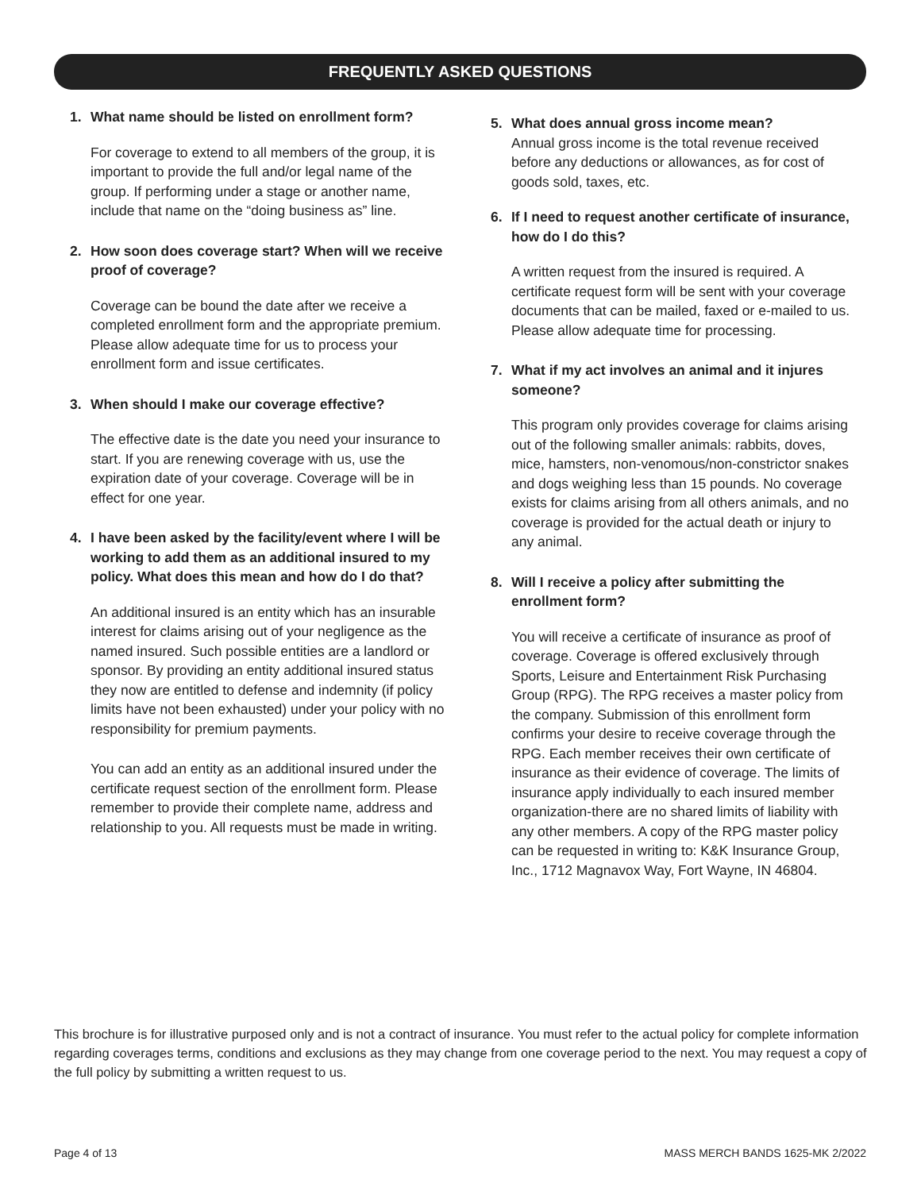FREQUENTLY ASKED QUESTIONS
1. What name should be listed on enrollment form?
For coverage to extend to all members of the group, it is important to provide the full and/or legal name of the group. If performing under a stage or another name, include that name on the “doing business as” line.
2. How soon does coverage start? When will we receive proof of coverage?
Coverage can be bound the date after we receive a completed enrollment form and the appropriate premium. Please allow adequate time for us to process your enrollment form and issue certificates.
3. When should I make our coverage effective?
The effective date is the date you need your insurance to start. If you are renewing coverage with us, use the expiration date of your coverage. Coverage will be in effect for one year.
4. I have been asked by the facility/event where I will be working to add them as an additional insured to my policy. What does this mean and how do I do that?
An additional insured is an entity which has an insurable interest for claims arising out of your negligence as the named insured. Such possible entities are a landlord or sponsor. By providing an entity additional insured status they now are entitled to defense and indemnity (if policy limits have not been exhausted) under your policy with no responsibility for premium payments.
You can add an entity as an additional insured under the certificate request section of the enrollment form. Please remember to provide their complete name, address and relationship to you. All requests must be made in writing.
5. What does annual gross income mean?
Annual gross income is the total revenue received before any deductions or allowances, as for cost of goods sold, taxes, etc.
6. If I need to request another certificate of insurance, how do I do this?
A written request from the insured is required. A certificate request form will be sent with your coverage documents that can be mailed, faxed or e-mailed to us. Please allow adequate time for processing.
7. What if my act involves an animal and it injures someone?
This program only provides coverage for claims arising out of the following smaller animals: rabbits, doves, mice, hamsters, non-venomous/non-constrictor snakes and dogs weighing less than 15 pounds. No coverage exists for claims arising from all others animals, and no coverage is provided for the actual death or injury to any animal.
8. Will I receive a policy after submitting the enrollment form?
You will receive a certificate of insurance as proof of coverage. Coverage is offered exclusively through Sports, Leisure and Entertainment Risk Purchasing Group (RPG). The RPG receives a master policy from the company. Submission of this enrollment form confirms your desire to receive coverage through the RPG. Each member receives their own certificate of insurance as their evidence of coverage. The limits of insurance apply individually to each insured member organization-there are no shared limits of liability with any other members. A copy of the RPG master policy can be requested in writing to: K&K Insurance Group, Inc., 1712 Magnavox Way, Fort Wayne, IN 46804.
This brochure is for illustrative purposed only and is not a contract of insurance. You must refer to the actual policy for complete information regarding coverages terms, conditions and exclusions as they may change from one coverage period to the next. You may request a copy of the full policy by submitting a written request to us.
Page 4 of 13 MASS MERCH BANDS 1625-MK 2/2022